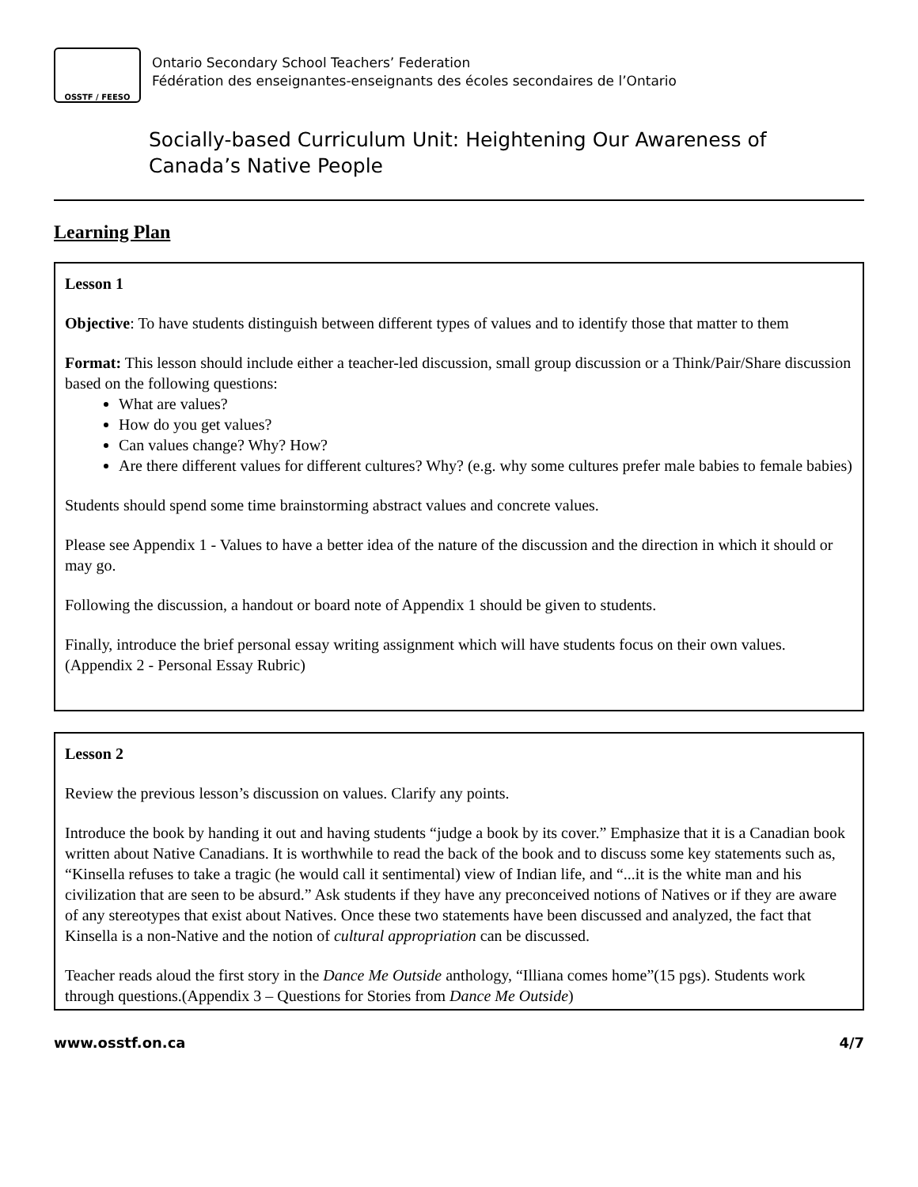OSSTF / FEESO
Ontario Secondary School Teachers’ Federation
Fédération des enseignantes-enseignants des écoles secondaires de l’Ontario
Socially-based Curriculum Unit: Heightening Our Awareness of Canada’s Native People
Learning Plan
Lesson 1
Objective: To have students distinguish between different types of values and to identify those that matter to them
Format: This lesson should include either a teacher-led discussion, small group discussion or a Think/Pair/Share discussion based on the following questions:
What are values?
How do you get values?
Can values change? Why? How?
Are there different values for different cultures? Why? (e.g. why some cultures prefer male babies to female babies)
Students should spend some time brainstorming abstract values and concrete values.
Please see Appendix 1 - Values to have a better idea of the nature of the discussion and the direction in which it should or may go.
Following the discussion, a handout or board note of Appendix 1 should be given to students.
Finally, introduce the brief personal essay writing assignment which will have students focus on their own values. (Appendix 2 - Personal Essay Rubric)
Lesson 2
Review the previous lesson’s discussion on values. Clarify any points.
Introduce the book by handing it out and having students “judge a book by its cover.” Emphasize that it is a Canadian book written about Native Canadians. It is worthwhile to read the back of the book and to discuss some key statements such as, “Kinsella refuses to take a tragic (he would call it sentimental) view of Indian life, and “...it is the white man and his civilization that are seen to be absurd.” Ask students if they have any preconceived notions of Natives or if they are aware of any stereotypes that exist about Natives. Once these two statements have been discussed and analyzed, the fact that Kinsella is a non-Native and the notion of cultural appropriation can be discussed.
Teacher reads aloud the first story in the Dance Me Outside anthology, “Illiana comes home”(15 pgs). Students work through questions.(Appendix 3 – Questions for Stories from Dance Me Outside)
www.osstf.on.ca 4/7